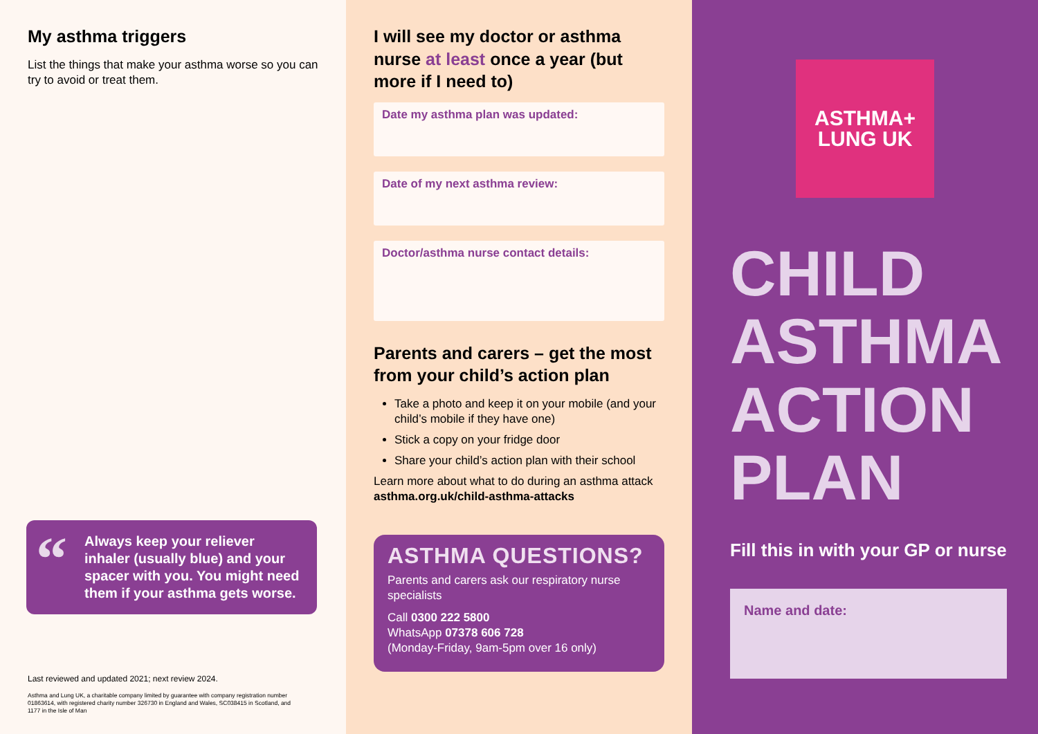My asthma triggers
List the things that make your asthma worse so you can try to avoid or treat them.
“Always keep your reliever inhaler (usually blue) and your spacer with you. You might need them if your asthma gets worse.
Last reviewed and updated 2021; next review 2024.
Asthma and Lung UK, a charitable company limited by guarantee with company registration number 01863614, with registered charity number 326730 in England and Wales, SC038415 in Scotland, and 1177 in the Isle of Man
I will see my doctor or asthma nurse at least once a year (but more if I need to)
Date my asthma plan was updated:
Date of my next asthma review:
Doctor/asthma nurse contact details:
Parents and carers – get the most from your child’s action plan
Take a photo and keep it on your mobile (and your child’s mobile if they have one)
Stick a copy on your fridge door
Share your child’s action plan with their school
Learn more about what to do during an asthma attack asthma.org.uk/child-asthma-attacks
ASTHMA QUESTIONS?
Parents and carers ask our respiratory nurse specialists
Call 0300 222 5800
WhatsApp 07378 606 728
(Monday-Friday, 9am-5pm over 16 only)
ASTHMA+
LUNG UK
CHILD
ASTHMA
ACTION
PLAN
Fill this in with your GP or nurse
Name and date: